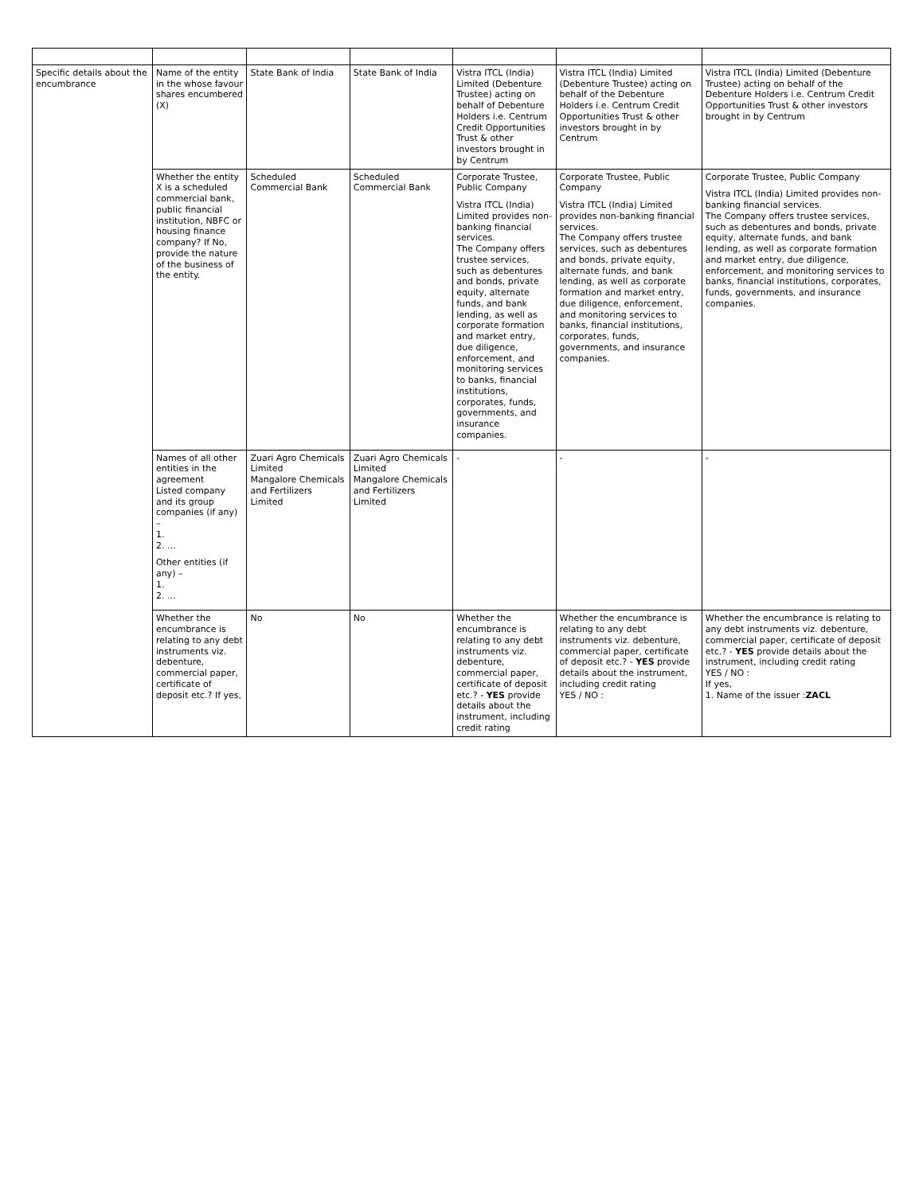| Specific details about the encumbrance | Name of the entity in the whose favour shares encumbered (X) | State Bank of India | State Bank of India | Vistra ITCL (India) Limited (Debenture Trustee) acting on behalf of Debenture Holders i.e. Centrum Credit Opportunities Trust & other investors brought in by Centrum | Vistra ITCL (India) Limited (Debenture Trustee) acting on behalf of the Debenture Holders i.e. Centrum Credit Opportunities Trust & other investors brought in by Centrum | Vistra ITCL (India) Limited (Debenture Trustee) acting on behalf of the Debenture Holders i.e. Centrum Credit Opportunities Trust & other investors brought in by Centrum |
| | Whether the entity X is a scheduled commercial bank, public financial institution, NBFC or housing finance company? If No, provide the nature of the business of the entity. | Scheduled Commercial Bank | Scheduled Commercial Bank | Corporate Trustee, Public Company Vistra ITCL (India) Limited provides non-banking financial services. The Company offers trustee services, such as debentures and bonds, private equity, alternate funds, and bank lending, as well as corporate formation and market entry, due diligence, enforcement, and monitoring services to banks, financial institutions, corporates, funds, governments, and insurance companies. | Corporate Trustee, Public Company Vistra ITCL (India) Limited provides non-banking financial services. The Company offers trustee services, such as debentures and bonds, private equity, alternate funds, and bank lending, as well as corporate formation and market entry, due diligence, enforcement, and monitoring services to banks, financial institutions, corporates, funds, governments, and insurance companies. | Corporate Trustee, Public Company Vistra ITCL (India) Limited provides non-banking financial services. The Company offers trustee services, such as debentures and bonds, private equity, alternate funds, and bank lending, as well as corporate formation and market entry, due diligence, enforcement, and monitoring services to banks, financial institutions, corporates, funds, governments, and insurance companies. |
| | Names of all other entities in the agreement Listed company and its group companies (if any) – 1. 2. … Other entities (if any) – 1. 2. … | Zuari Agro Chemicals Limited Mangalore Chemicals and Fertilizers Limited | Zuari Agro Chemicals Limited Mangalore Chemicals and Fertilizers Limited | - | - | - |
| | Whether the encumbrance is relating to any debt instruments viz. debenture, commercial paper, certificate of deposit etc.? If yes, | No | No | Whether the encumbrance is relating to any debt instruments viz. debenture, commercial paper, certificate of deposit etc.? - YES provide details about the instrument, including credit rating | Whether the encumbrance is relating to any debt instruments viz. debenture, commercial paper, certificate of deposit etc.? - YES provide details about the instrument, including credit rating YES / NO : | Whether the encumbrance is relating to any debt instruments viz. debenture, commercial paper, certificate of deposit etc.? - YES provide details about the instrument, including credit rating YES / NO : If yes, 1. Name of the issuer : ZACL |